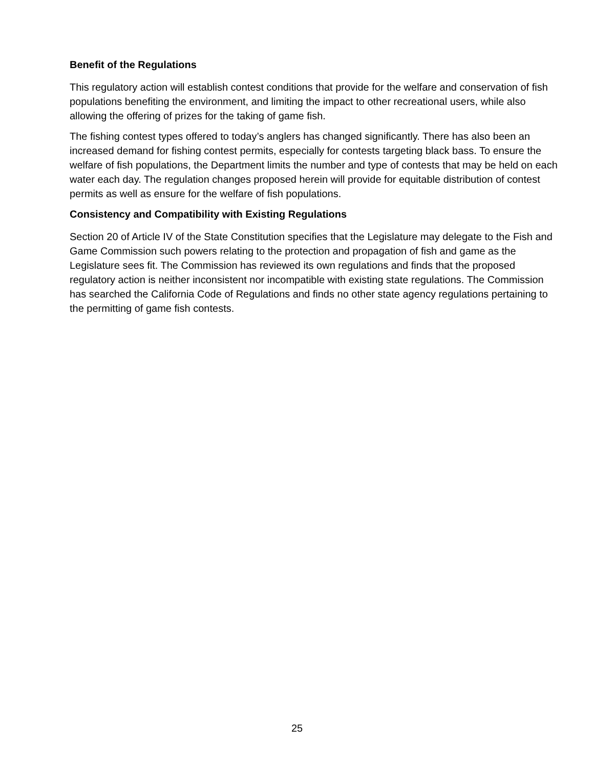Benefit of the Regulations
This regulatory action will establish contest conditions that provide for the welfare and conservation of fish populations benefiting the environment, and limiting the impact to other recreational users, while also allowing the offering of prizes for the taking of game fish.
The fishing contest types offered to today’s anglers has changed significantly. There has also been an increased demand for fishing contest permits, especially for contests targeting black bass. To ensure the welfare of fish populations, the Department limits the number and type of contests that may be held on each water each day. The regulation changes proposed herein will provide for equitable distribution of contest permits as well as ensure for the welfare of fish populations.
Consistency and Compatibility with Existing Regulations
Section 20 of Article IV of the State Constitution specifies that the Legislature may delegate to the Fish and Game Commission such powers relating to the protection and propagation of fish and game as the Legislature sees fit. The Commission has reviewed its own regulations and finds that the proposed regulatory action is neither inconsistent nor incompatible with existing state regulations. The Commission has searched the California Code of Regulations and finds no other state agency regulations pertaining to the permitting of game fish contests.
25